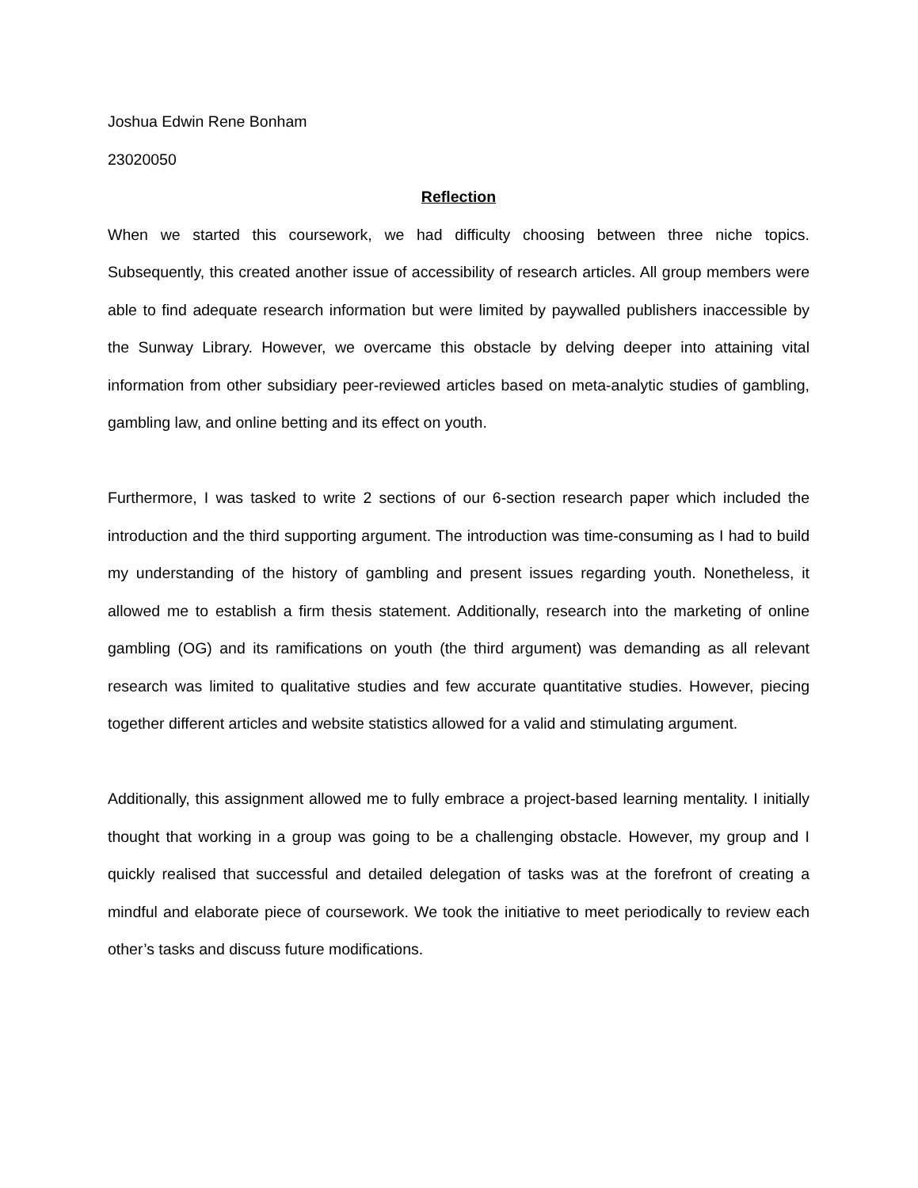Joshua Edwin Rene Bonham
23020050
Reflection
When we started this coursework, we had difficulty choosing between three niche topics. Subsequently, this created another issue of accessibility of research articles. All group members were able to find adequate research information but were limited by paywalled publishers inaccessible by the Sunway Library. However, we overcame this obstacle by delving deeper into attaining vital information from other subsidiary peer-reviewed articles based on meta-analytic studies of gambling, gambling law, and online betting and its effect on youth.
Furthermore, I was tasked to write 2 sections of our 6-section research paper which included the introduction and the third supporting argument. The introduction was time-consuming as I had to build my understanding of the history of gambling and present issues regarding youth. Nonetheless, it allowed me to establish a firm thesis statement. Additionally, research into the marketing of online gambling (OG) and its ramifications on youth (the third argument) was demanding as all relevant research was limited to qualitative studies and few accurate quantitative studies. However, piecing together different articles and website statistics allowed for a valid and stimulating argument.
Additionally, this assignment allowed me to fully embrace a project-based learning mentality. I initially thought that working in a group was going to be a challenging obstacle. However, my group and I quickly realised that successful and detailed delegation of tasks was at the forefront of creating a mindful and elaborate piece of coursework. We took the initiative to meet periodically to review each other’s tasks and discuss future modifications.